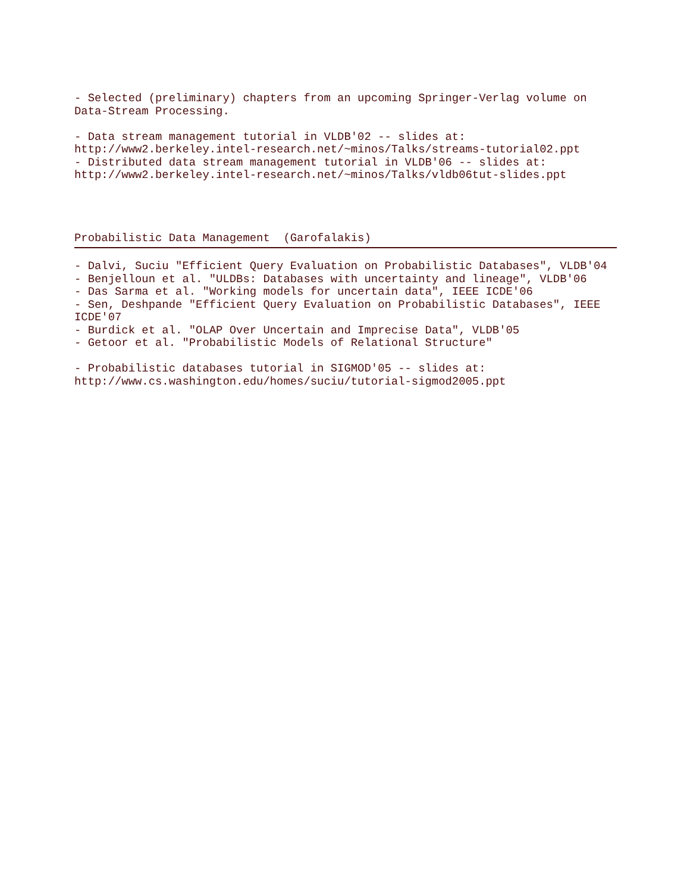- Selected (preliminary) chapters from an upcoming Springer-Verlag volume on
Data-Stream Processing.
- Data stream management tutorial in VLDB'02 -- slides at:
http://www2.berkeley.intel-research.net/~minos/Talks/streams-tutorial02.ppt
- Distributed data stream management tutorial in VLDB'06 -- slides at:
http://www2.berkeley.intel-research.net/~minos/Talks/vldb06tut-slides.ppt
Probabilistic Data Management (Garofalakis)
- Dalvi, Suciu "Efficient Query Evaluation on Probabilistic Databases", VLDB'04
- Benjelloun et al. "ULDBs: Databases with uncertainty and lineage", VLDB'06
- Das Sarma et al. "Working models for uncertain data", IEEE ICDE'06
- Sen, Deshpande "Efficient Query Evaluation on Probabilistic Databases", IEEE
ICDE'07
- Burdick et al. "OLAP Over Uncertain and Imprecise Data", VLDB'05
- Getoor et al. "Probabilistic Models of Relational Structure"
- Probabilistic databases tutorial in SIGMOD'05 -- slides at:
http://www.cs.washington.edu/homes/suciu/tutorial-sigmod2005.ppt